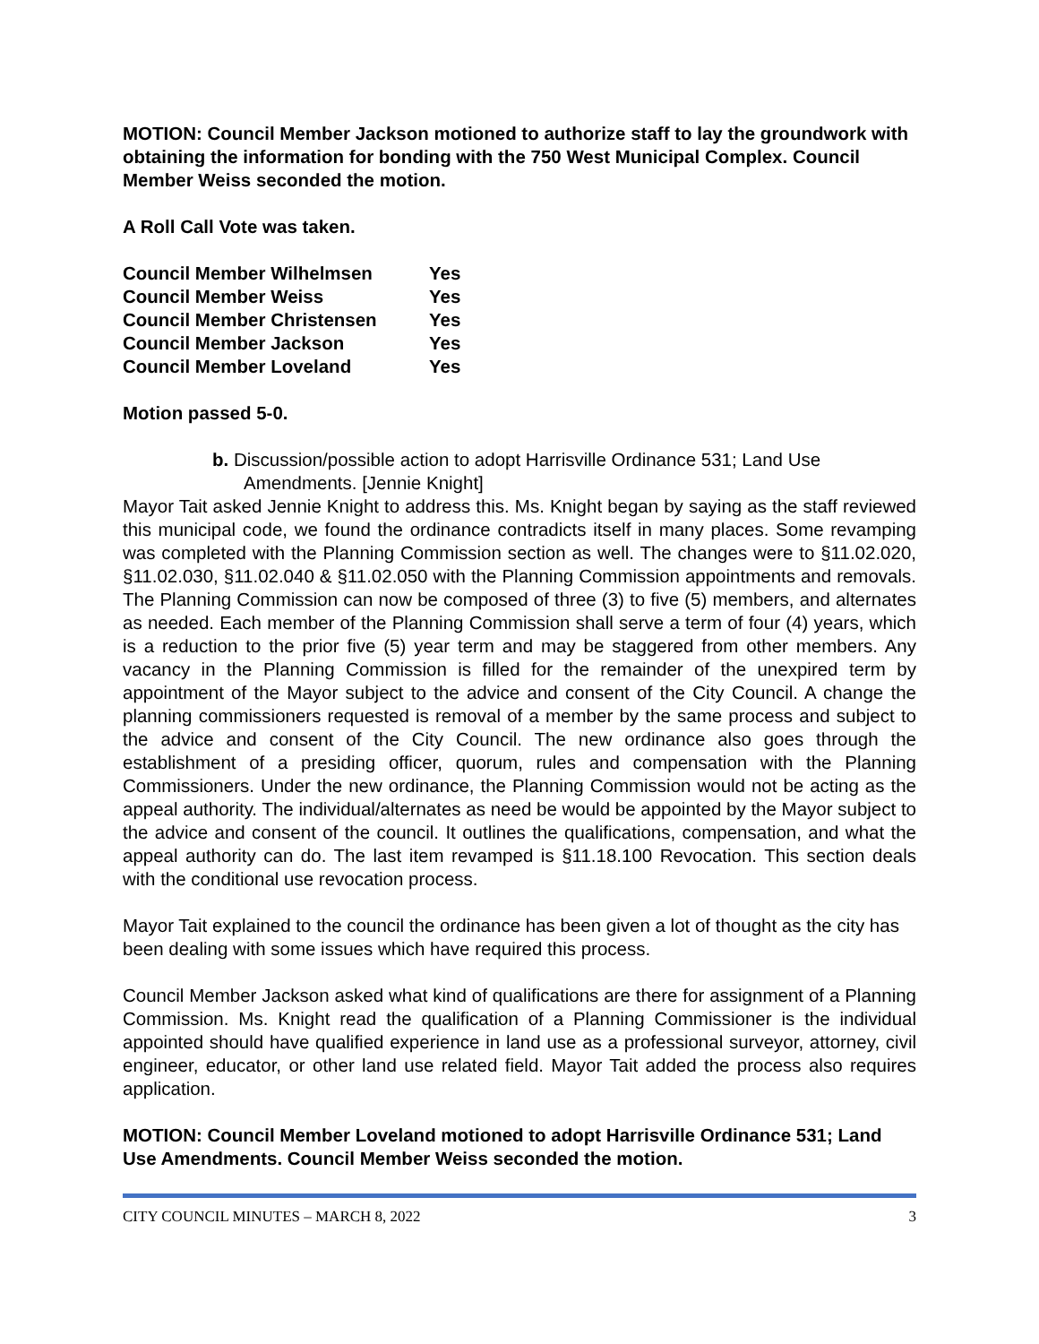MOTION: Council Member Jackson motioned to authorize staff to lay the groundwork with obtaining the information for bonding with the 750 West Municipal Complex. Council Member Weiss seconded the motion.
A Roll Call Vote was taken.
| Council Member Wilhelmsen | Yes |
| Council Member Weiss | Yes |
| Council Member Christensen | Yes |
| Council Member Jackson | Yes |
| Council Member Loveland | Yes |
Motion passed 5-0.
b. Discussion/possible action to adopt Harrisville Ordinance 531; Land Use Amendments. [Jennie Knight]
Mayor Tait asked Jennie Knight to address this. Ms. Knight began by saying as the staff reviewed this municipal code, we found the ordinance contradicts itself in many places. Some revamping was completed with the Planning Commission section as well. The changes were to §11.02.020, §11.02.030, §11.02.040 & §11.02.050 with the Planning Commission appointments and removals. The Planning Commission can now be composed of three (3) to five (5) members, and alternates as needed. Each member of the Planning Commission shall serve a term of four (4) years, which is a reduction to the prior five (5) year term and may be staggered from other members. Any vacancy in the Planning Commission is filled for the remainder of the unexpired term by appointment of the Mayor subject to the advice and consent of the City Council. A change the planning commissioners requested is removal of a member by the same process and subject to the advice and consent of the City Council. The new ordinance also goes through the establishment of a presiding officer, quorum, rules and compensation with the Planning Commissioners. Under the new ordinance, the Planning Commission would not be acting as the appeal authority. The individual/alternates as need be would be appointed by the Mayor subject to the advice and consent of the council. It outlines the qualifications, compensation, and what the appeal authority can do. The last item revamped is §11.18.100 Revocation. This section deals with the conditional use revocation process.
Mayor Tait explained to the council the ordinance has been given a lot of thought as the city has been dealing with some issues which have required this process.
Council Member Jackson asked what kind of qualifications are there for assignment of a Planning Commission. Ms. Knight read the qualification of a Planning Commissioner is the individual appointed should have qualified experience in land use as a professional surveyor, attorney, civil engineer, educator, or other land use related field. Mayor Tait added the process also requires application.
MOTION: Council Member Loveland motioned to adopt Harrisville Ordinance 531; Land Use Amendments. Council Member Weiss seconded the motion.
CITY COUNCIL MINUTES – MARCH 8, 2022 3